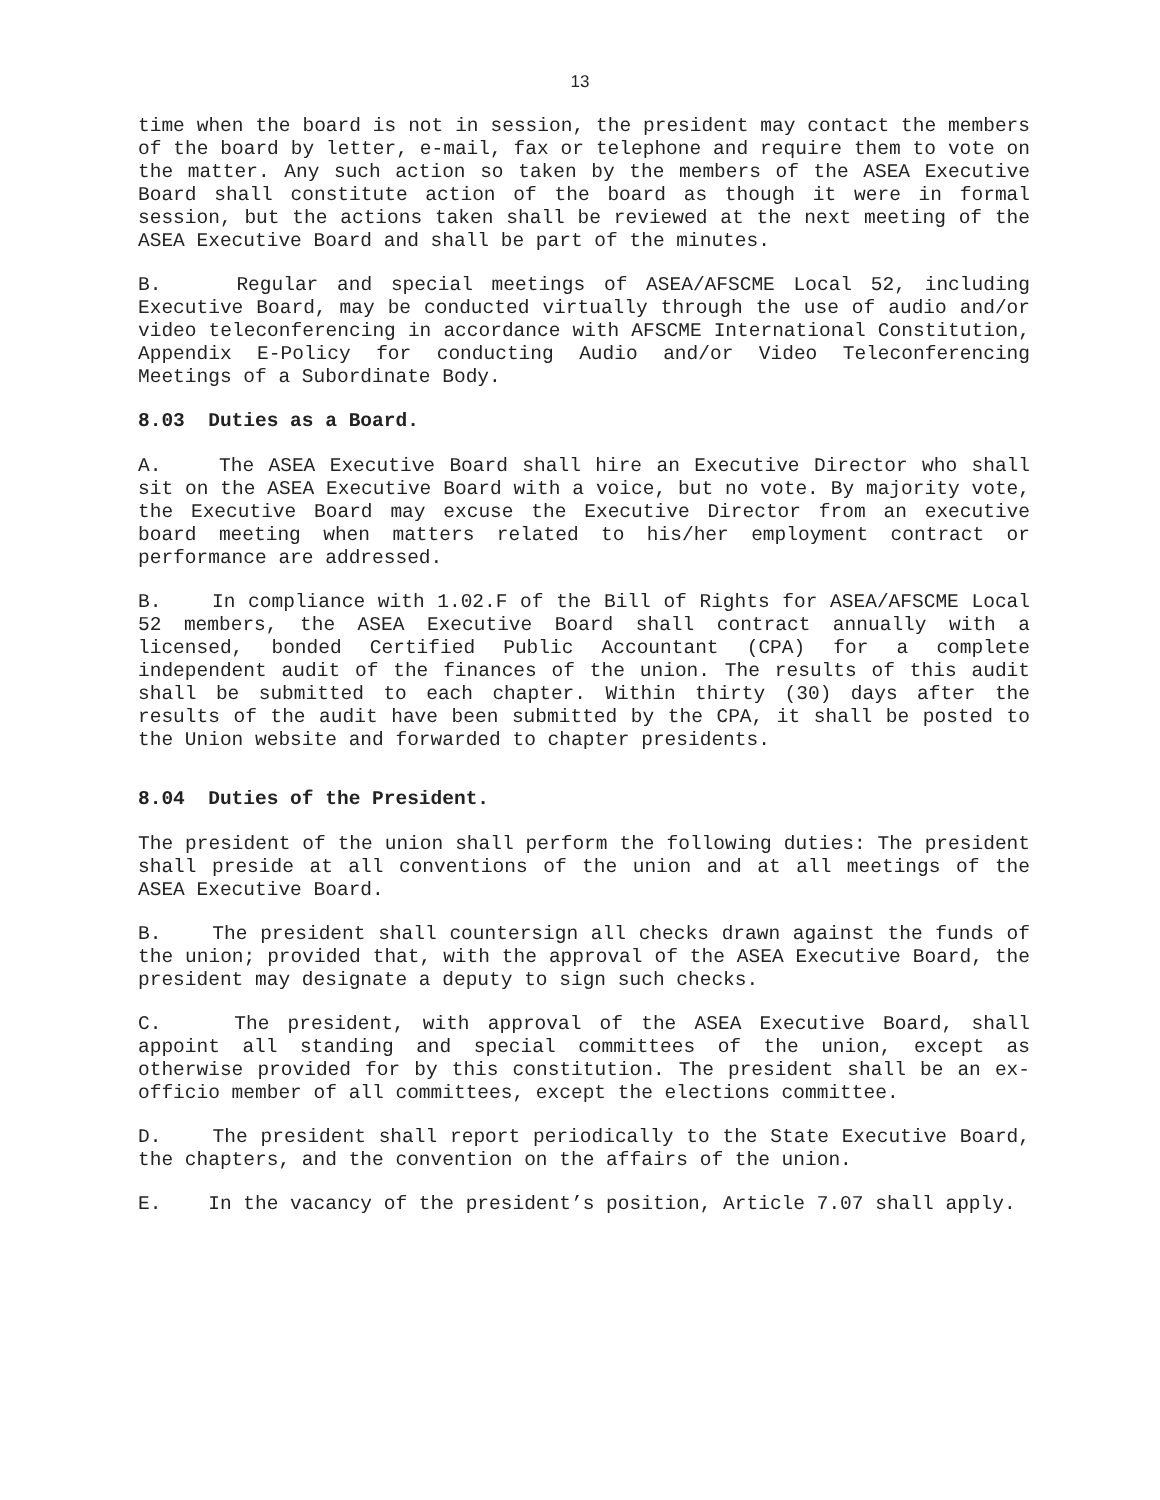13
time when the board is not in session, the president may contact the members of the board by letter, e-mail, fax or telephone and require them to vote on the matter. Any such action so taken by the members of the ASEA Executive Board shall constitute action of the board as though it were in formal session, but the actions taken shall be reviewed at the next meeting of the ASEA Executive Board and shall be part of the minutes.
B. Regular and special meetings of ASEA/AFSCME Local 52, including Executive Board, may be conducted virtually through the use of audio and/or video teleconferencing in accordance with AFSCME International Constitution, Appendix E-Policy for conducting Audio and/or Video Teleconferencing Meetings of a Subordinate Body.
8.03 Duties as a Board.
A. The ASEA Executive Board shall hire an Executive Director who shall sit on the ASEA Executive Board with a voice, but no vote. By majority vote, the Executive Board may excuse the Executive Director from an executive board meeting when matters related to his/her employment contract or performance are addressed.
B. In compliance with 1.02.F of the Bill of Rights for ASEA/AFSCME Local 52 members, the ASEA Executive Board shall contract annually with a licensed, bonded Certified Public Accountant (CPA) for a complete independent audit of the finances of the union. The results of this audit shall be submitted to each chapter. Within thirty (30) days after the results of the audit have been submitted by the CPA, it shall be posted to the Union website and forwarded to chapter presidents.
8.04 Duties of the President.
The president of the union shall perform the following duties: The president shall preside at all conventions of the union and at all meetings of the ASEA Executive Board.
B. The president shall countersign all checks drawn against the funds of the union; provided that, with the approval of the ASEA Executive Board, the president may designate a deputy to sign such checks.
C. The president, with approval of the ASEA Executive Board, shall appoint all standing and special committees of the union, except as otherwise provided for by this constitution. The president shall be an ex-officio member of all committees, except the elections committee.
D. The president shall report periodically to the State Executive Board, the chapters, and the convention on the affairs of the union.
E. In the vacancy of the president’s position, Article 7.07 shall apply.